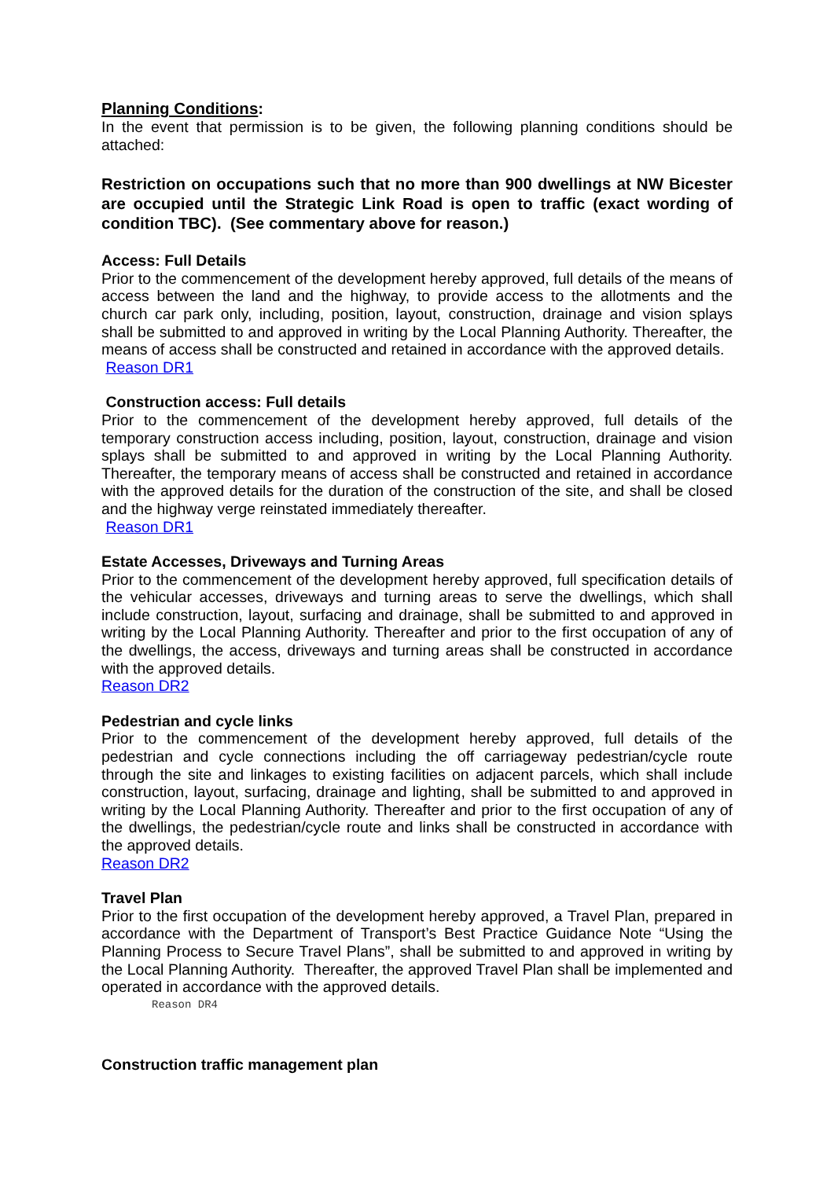Planning Conditions:
In the event that permission is to be given, the following planning conditions should be attached:
Restriction on occupations such that no more than 900 dwellings at NW Bicester are occupied until the Strategic Link Road is open to traffic (exact wording of condition TBC). (See commentary above for reason.)
Access: Full Details
Prior to the commencement of the development hereby approved, full details of the means of access between the land and the highway, to provide access to the allotments and the church car park only, including, position, layout, construction, drainage and vision splays shall be submitted to and approved in writing by the Local Planning Authority. Thereafter, the means of access shall be constructed and retained in accordance with the approved details.
Reason DR1
Construction access: Full details
Prior to the commencement of the development hereby approved, full details of the temporary construction access including, position, layout, construction, drainage and vision splays shall be submitted to and approved in writing by the Local Planning Authority. Thereafter, the temporary means of access shall be constructed and retained in accordance with the approved details for the duration of the construction of the site, and shall be closed and the highway verge reinstated immediately thereafter.
Reason DR1
Estate Accesses, Driveways and Turning Areas
Prior to the commencement of the development hereby approved, full specification details of the vehicular accesses, driveways and turning areas to serve the dwellings, which shall include construction, layout, surfacing and drainage, shall be submitted to and approved in writing by the Local Planning Authority. Thereafter and prior to the first occupation of any of the dwellings, the access, driveways and turning areas shall be constructed in accordance with the approved details.
Reason DR2
Pedestrian and cycle links
Prior to the commencement of the development hereby approved, full details of the pedestrian and cycle connections including the off carriageway pedestrian/cycle route through the site and linkages to existing facilities on adjacent parcels, which shall include construction, layout, surfacing, drainage and lighting, shall be submitted to and approved in writing by the Local Planning Authority. Thereafter and prior to the first occupation of any of the dwellings, the pedestrian/cycle route and links shall be constructed in accordance with the approved details.
Reason DR2
Travel Plan
Prior to the first occupation of the development hereby approved, a Travel Plan, prepared in accordance with the Department of Transport’s Best Practice Guidance Note “Using the Planning Process to Secure Travel Plans”, shall be submitted to and approved in writing by the Local Planning Authority. Thereafter, the approved Travel Plan shall be implemented and operated in accordance with the approved details.
Reason DR4
Construction traffic management plan